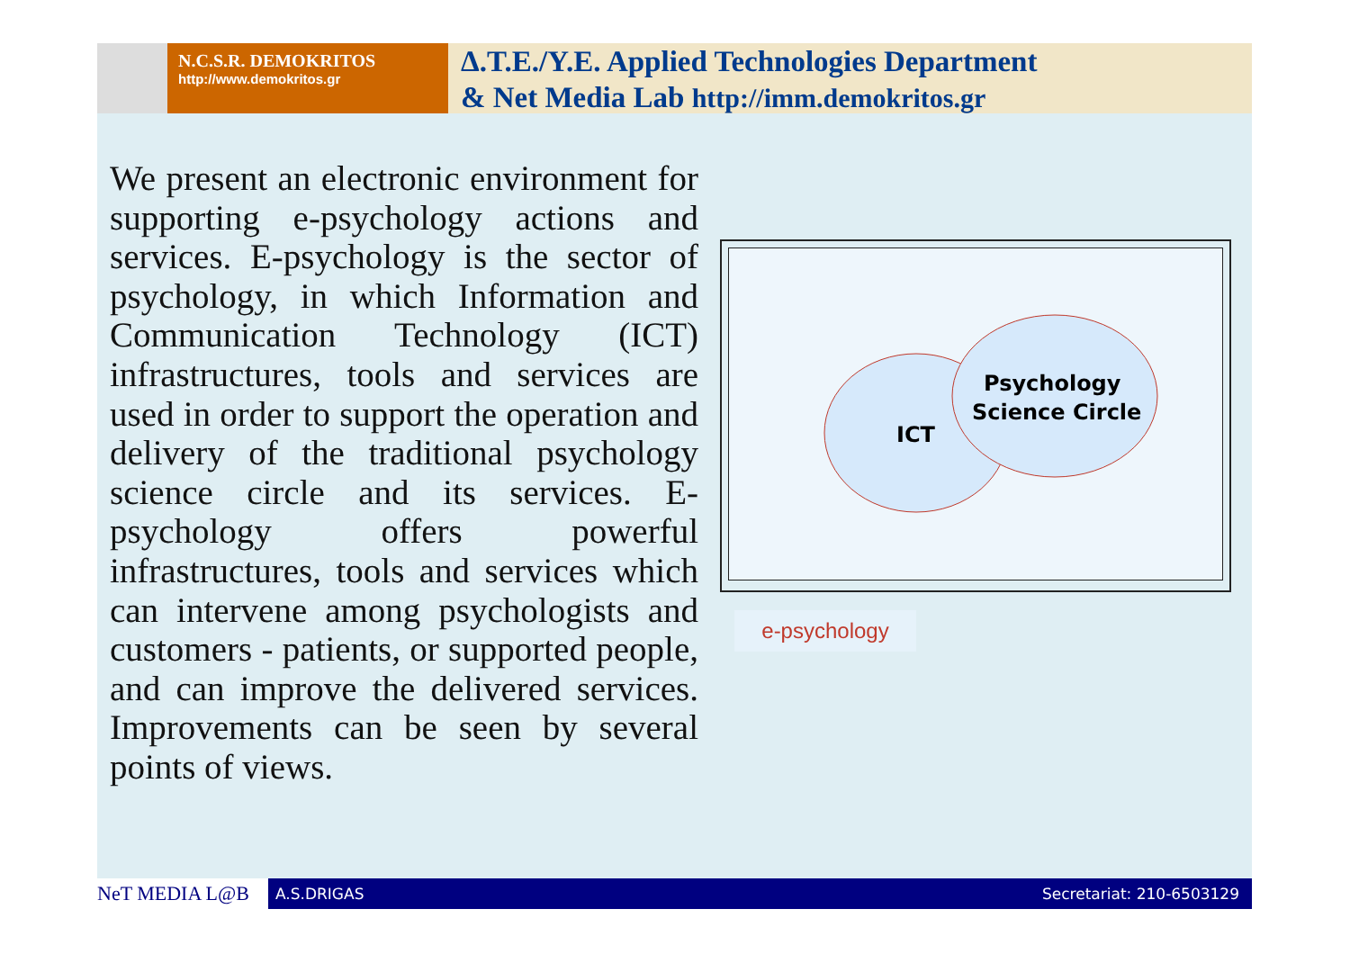N.C.S.R. DEMOKRITOS
http://www.demokritos.gr
Δ.T.E./Y.E. Applied Technologies Department
& Net Media Lab http://imm.demokritos.gr
We present an electronic environment for supporting e-psychology actions and services. E-psychology is the sector of psychology, in which Information and Communication Technology (ICT) infrastructures, tools and services are used in order to support the operation and delivery of the traditional psychology science circle and its services. E-psychology offers powerful infrastructures, tools and services which can intervene among psychologists and customers - patients, or supported people, and can improve the delivered services. Improvements can be seen by several points of views.
ICT
Psychology
Science Circle
e-psychology
NeT MEDIA L@B
A.S.DRIGAS Secretariat: 210-6503129